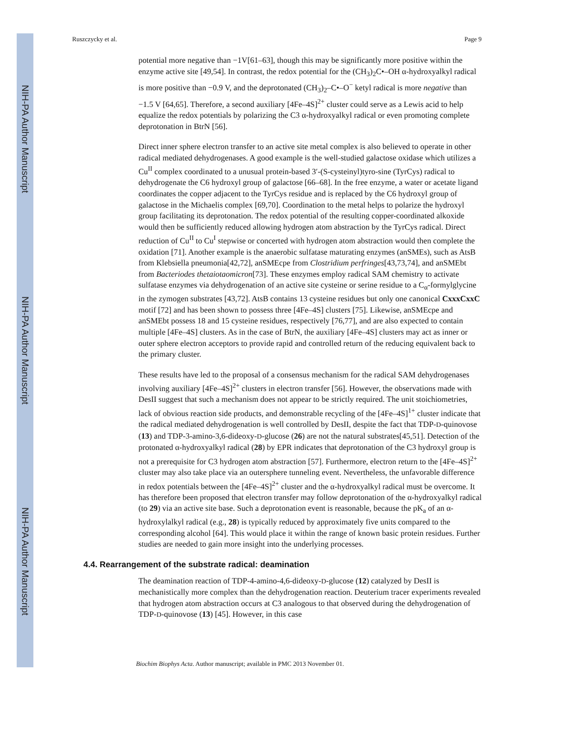NIH-PA Author Manuscript
NIH-PA Author Manuscript
NIH-PA Author Manuscript
Ruszczycky et al. Page 9
potential more negative than −1V[61–63], though this may be significantly more positive within the enzyme active site [49,54]. In contrast, the redox potential for the (CH<sub>3</sub>)<sub>2</sub>C•–OH α-hydroxyalkyl radical is more positive than −0.9 V, and the deprotonated (CH<sub>3</sub>)<sub>2</sub>–C•–O<sup>−</sup> ketyl radical is more negative than −1.5 V [64,65]. Therefore, a second auxiliary [4Fe–4S]<sup>2+</sup> cluster could serve as a Lewis acid to help equalize the redox potentials by polarizing the C3 α-hydroxyalkyl radical or even promoting complete deprotonation in BtrN [56].
Direct inner sphere electron transfer to an active site metal complex is also believed to operate in other radical mediated dehydrogenases. A good example is the well-studied galactose oxidase which utilizes a Cu<sup>II</sup> complex coordinated to a unusual protein-based 3′-(S-cysteinyl)tyro-sine (TyrCys) radical to dehydrogenate the C6 hydroxyl group of galactose [66–68]. In the free enzyme, a water or acetate ligand coordinates the copper adjacent to the TyrCys residue and is replaced by the C6 hydroxyl group of galactose in the Michaelis complex [69,70]. Coordination to the metal helps to polarize the hydroxyl group facilitating its deprotonation. The redox potential of the resulting copper-coordinated alkoxide would then be sufficiently reduced allowing hydrogen atom abstraction by the TyrCys radical. Direct reduction of Cu<sup>II</sup> to Cu<sup>I</sup> stepwise or concerted with hydrogen atom abstraction would then complete the oxidation [71]. Another example is the anaerobic sulfatase maturating enzymes (anSMEs), such as AtsB from Klebsiella pneumonia[42,72], anSMEcpe from Clostridium perfringes[43,73,74], and anSMEbt from Bacteriodes thetaiotaomicron[73]. These enzymes employ radical SAM chemistry to activate sulfatase enzymes via dehydrogenation of an active site cysteine or serine residue to a C<sub>α</sub>-formylglycine in the zymogen substrates [43,72]. AtsB contains 13 cysteine residues but only one canonical CxxxCxxC motif [72] and has been shown to possess three [4Fe–4S] clusters [75]. Likewise, anSMEcpe and anSMEbt possess 18 and 15 cysteine residues, respectively [76,77], and are also expected to contain multiple [4Fe–4S] clusters. As in the case of BtrN, the auxiliary [4Fe–4S] clusters may act as inner or outer sphere electron acceptors to provide rapid and controlled return of the reducing equivalent back to the primary cluster.
These results have led to the proposal of a consensus mechanism for the radical SAM dehydrogenases involving auxiliary [4Fe–4S]<sup>2+</sup> clusters in electron transfer [56]. However, the observations made with DesII suggest that such a mechanism does not appear to be strictly required. The unit stoichiometries, lack of obvious reaction side products, and demonstrable recycling of the [4Fe–4S]<sup>1+</sup> cluster indicate that the radical mediated dehydrogenation is well controlled by DesII, despite the fact that TDP-D-quinovose (13) and TDP-3-amino-3,6-dideoxy-D-glucose (26) are not the natural substrates[45,51]. Detection of the protonated α-hydroxyalkyl radical (28) by EPR indicates that deprotonation of the C3 hydroxyl group is not a prerequisite for C3 hydrogen atom abstraction [57]. Furthermore, electron return to the [4Fe–4S]<sup>2+</sup> cluster may also take place via an outersphere tunneling event. Nevertheless, the unfavorable difference in redox potentials between the [4Fe–4S]<sup>2+</sup> cluster and the α-hydroxyalkyl radical must be overcome. It has therefore been proposed that electron transfer may follow deprotonation of the α-hydroxyalkyl radical (to 29) via an active site base. Such a deprotonation event is reasonable, because the pK<sub>a</sub> of an α-hydroxylalkyl radical (e.g., 28) is typically reduced by approximately five units compared to the corresponding alcohol [64]. This would place it within the range of known basic protein residues. Further studies are needed to gain more insight into the underlying processes.
4.4. Rearrangement of the substrate radical: deamination
The deamination reaction of TDP-4-amino-4,6-dideoxy-D-glucose (12) catalyzed by DesII is mechanistically more complex than the dehydrogenation reaction. Deuterium tracer experiments revealed that hydrogen atom abstraction occurs at C3 analogous to that observed during the dehydrogenation of TDP-D-quinovose (13) [45]. However, in this case
Biochim Biophys Acta. Author manuscript; available in PMC 2013 November 01.